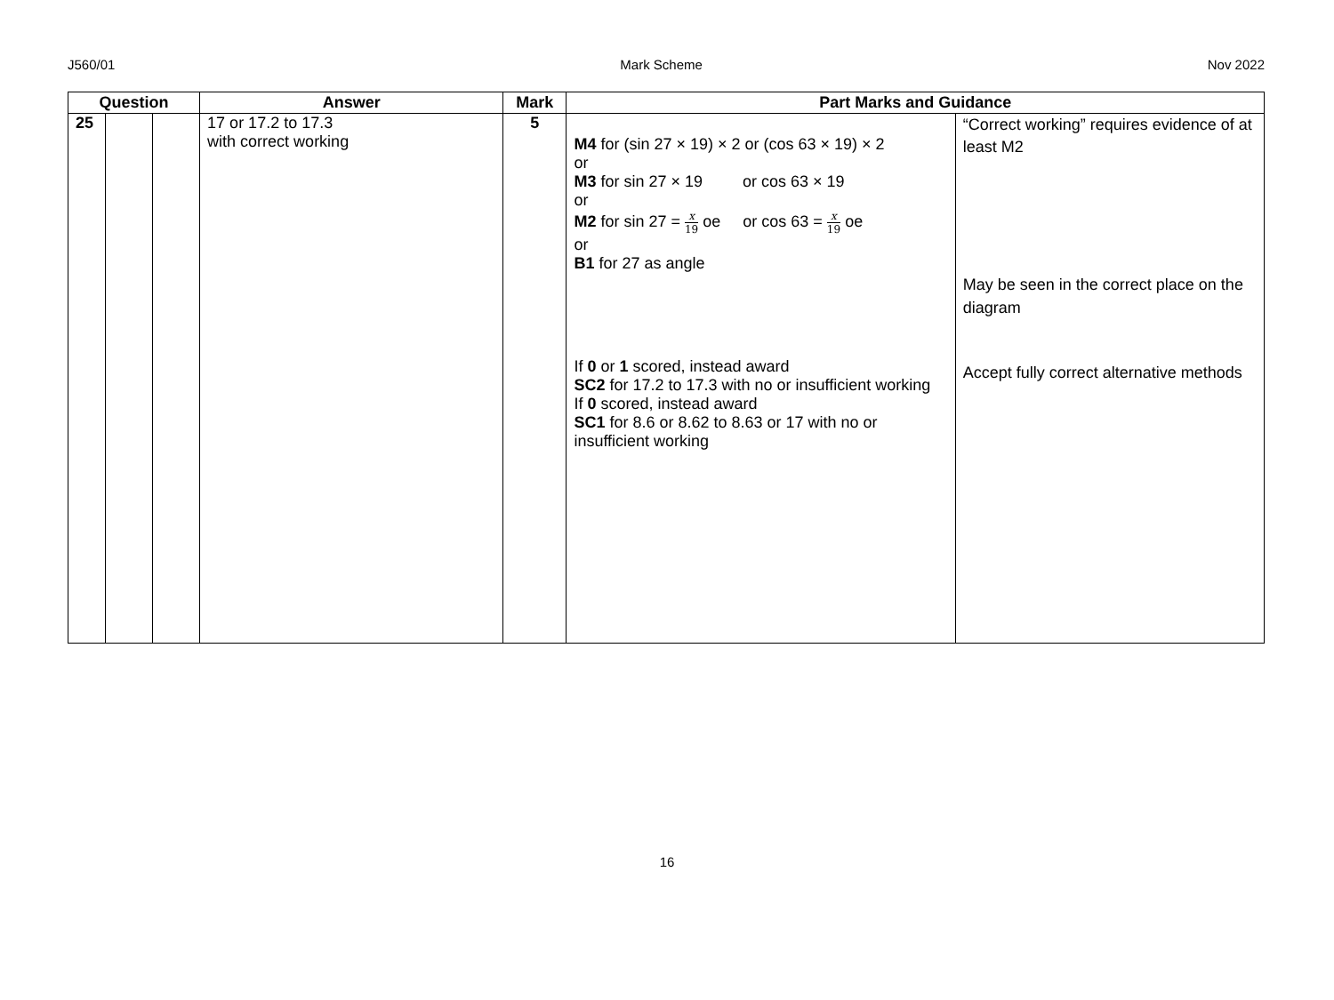J560/01 Mark Scheme Nov 2022
| Question | | | Answer | Mark | Part Marks and Guidance | |
| --- | --- | --- | --- | --- | --- | --- |
| 25 | | | 17 or 17.2 to 17.3 with correct working | 5 | M4 for (sin 27 × 19) × 2 or (cos 63 × 19) × 2 or M3 for sin 27 × 19 or cos 63 × 19 or M2 for sin 27 = x 19 oe or cos 63 = x 19 oe or B1 for 27 as angle If 0 or 1 scored, instead award SC2 for 17.2 to 17.3 with no or insufficient working If 0 scored, instead award SC1 for 8.6 or 8.62 to 8.63 or 17 with no or insufficient working | “Correct working” requires evidence of at least M2 May be seen in the correct place on the diagram Accept fully correct alternative methods |
16